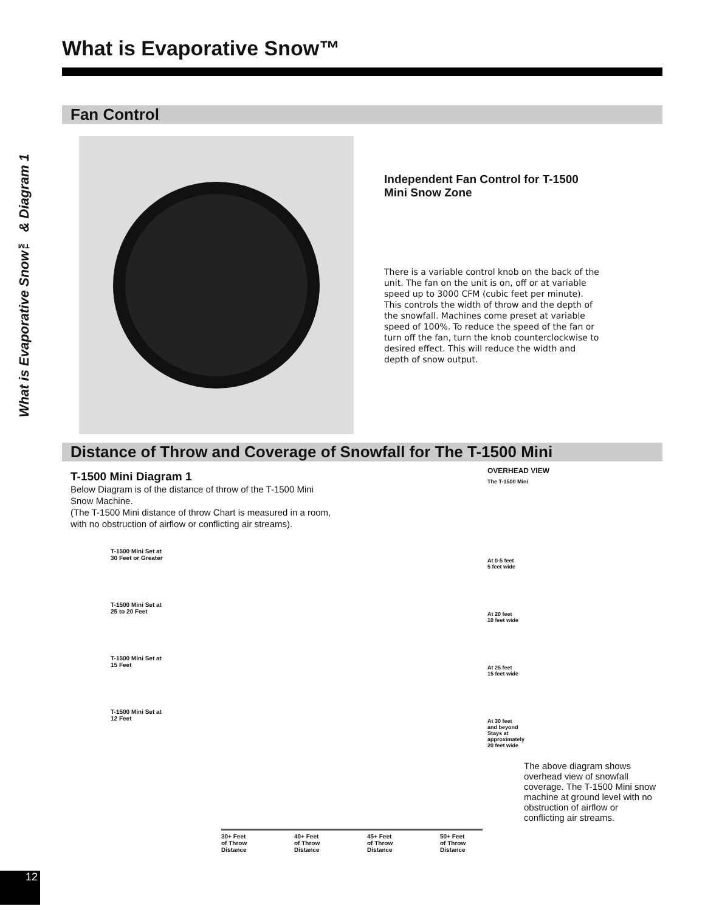What is Evaporative Snow™ & Diagram 1
What is Evaporative Snow™
Fan Control
Independent Fan Control for T-1500 Mini Snow Zone
There is a variable control knob on the back of the unit. The fan on the unit is on, off or at variable speed up to 3000 CFM (cubic feet per minute). This controls the width of throw and the depth of the snowfall. Machines come preset at variable speed of 100%. To reduce the speed of the fan or turn off the fan, turn the knob counterclockwise to desired effect. This will reduce the width and depth of snow output.
Distance of Throw and Coverage of Snowfall for The T-1500 Mini
T-1500 Mini Diagram 1
Below Diagram is of the distance of throw of the T-1500 Mini Snow Machine.
(The T-1500 Mini distance of throw Chart is measured in a room, with no obstruction of airflow or conflicting air streams).
T-1500 Mini Set at
30 Feet or Greater
T-1500 Mini Set at
25 to 20 Feet
T-1500 Mini Set at
15 Feet
T-1500 Mini Set at
12 Feet
30+ Feet
of Throw Distance 40+ Feet
of Throw Distance 45+ Feet
of Throw Distance 50+ Feet
of Throw Distance
OVERHEAD VIEW
The T-1500 Mini
At 0-5 feet
5 feet wide
At 20 feet
10 feet wide
At 25 feet
15 feet wide
At 30 feet
and beyond
Stays at
approximately
20 feet wide
The above diagram shows overhead view of snowfall coverage. The T-1500 Mini snow machine at ground level with no obstruction of airflow or conflicting air streams.
12